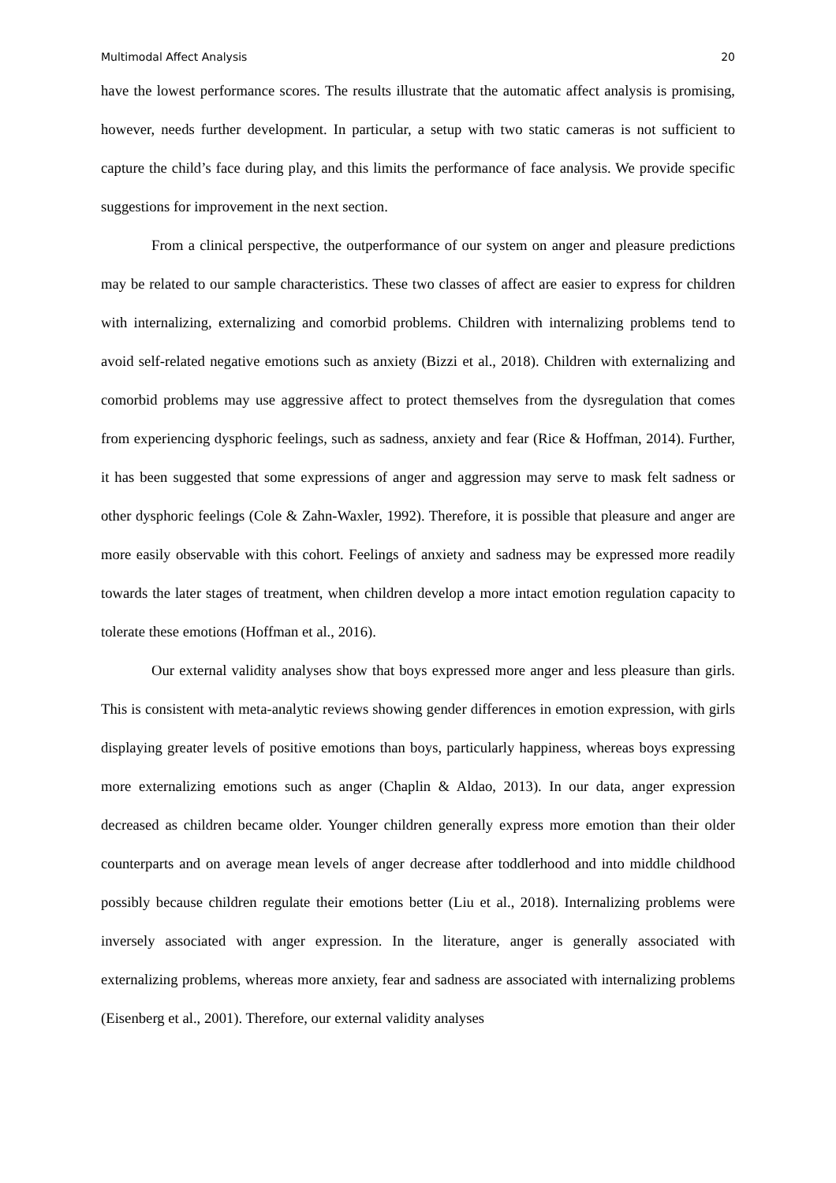Multimodal Affect Analysis 20
have the lowest performance scores. The results illustrate that the automatic affect analysis is promising, however, needs further development. In particular, a setup with two static cameras is not sufficient to capture the child’s face during play, and this limits the performance of face analysis. We provide specific suggestions for improvement in the next section.
From a clinical perspective, the outperformance of our system on anger and pleasure predictions may be related to our sample characteristics. These two classes of affect are easier to express for children with internalizing, externalizing and comorbid problems. Children with internalizing problems tend to avoid self-related negative emotions such as anxiety (Bizzi et al., 2018). Children with externalizing and comorbid problems may use aggressive affect to protect themselves from the dysregulation that comes from experiencing dysphoric feelings, such as sadness, anxiety and fear (Rice & Hoffman, 2014). Further, it has been suggested that some expressions of anger and aggression may serve to mask felt sadness or other dysphoric feelings (Cole & Zahn-Waxler, 1992). Therefore, it is possible that pleasure and anger are more easily observable with this cohort. Feelings of anxiety and sadness may be expressed more readily towards the later stages of treatment, when children develop a more intact emotion regulation capacity to tolerate these emotions (Hoffman et al., 2016).
Our external validity analyses show that boys expressed more anger and less pleasure than girls. This is consistent with meta-analytic reviews showing gender differences in emotion expression, with girls displaying greater levels of positive emotions than boys, particularly happiness, whereas boys expressing more externalizing emotions such as anger (Chaplin & Aldao, 2013). In our data, anger expression decreased as children became older. Younger children generally express more emotion than their older counterparts and on average mean levels of anger decrease after toddlerhood and into middle childhood possibly because children regulate their emotions better (Liu et al., 2018). Internalizing problems were inversely associated with anger expression. In the literature, anger is generally associated with externalizing problems, whereas more anxiety, fear and sadness are associated with internalizing problems (Eisenberg et al., 2001). Therefore, our external validity analyses